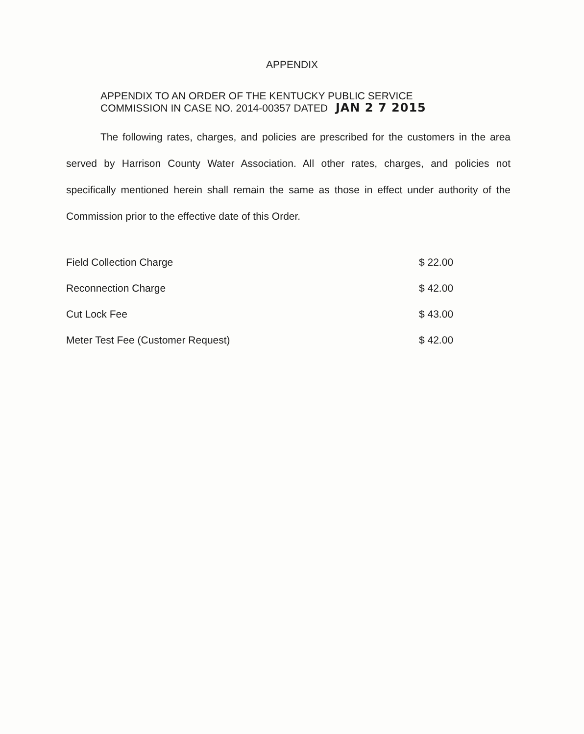APPENDIX
APPENDIX TO AN ORDER OF THE KENTUCKY PUBLIC SERVICE
COMMISSION IN CASE NO. 2014-00357 DATED JAN 2 7 2015
The following rates, charges, and policies are prescribed for the customers in the area served by Harrison County Water Association. All other rates, charges, and policies not specifically mentioned herein shall remain the same as those in effect under authority of the Commission prior to the effective date of this Order.
| Field Collection Charge | $ 22.00 |
| Reconnection Charge | $ 42.00 |
| Cut Lock Fee | $ 43.00 |
| Meter Test Fee (Customer Request) | $ 42.00 |